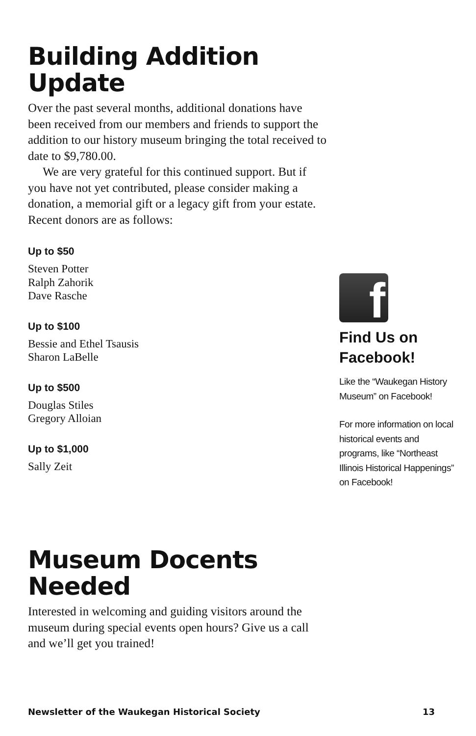Building Addition Update
Over the past several months, additional donations have been received from our members and friends to support the addition to our history museum bringing the total received to date to $9,780.00.
We are very grateful for this continued support. But if you have not yet contributed, please consider making a donation, a memorial gift or a legacy gift from your estate.
Recent donors are as follows:
Up to $50
Steven Potter
Ralph Zahorik
Dave Rasche
Up to $100
Bessie and Ethel Tsausis
Sharon LaBelle
Up to $500
Douglas Stiles
Gregory Alloian
Up to $1,000
Sally Zeit
Museum Docents Needed
Interested in welcoming and guiding visitors around the museum during special events open hours? Give us a call and we’ll get you trained!
f
Find Us on Facebook!
Like the “Waukegan History Museum” on Facebook!
For more information on local historical events and programs, like “Northeast Illinois Historical Happenings” on Facebook!
Newsletter of the Waukegan Historical Society 13